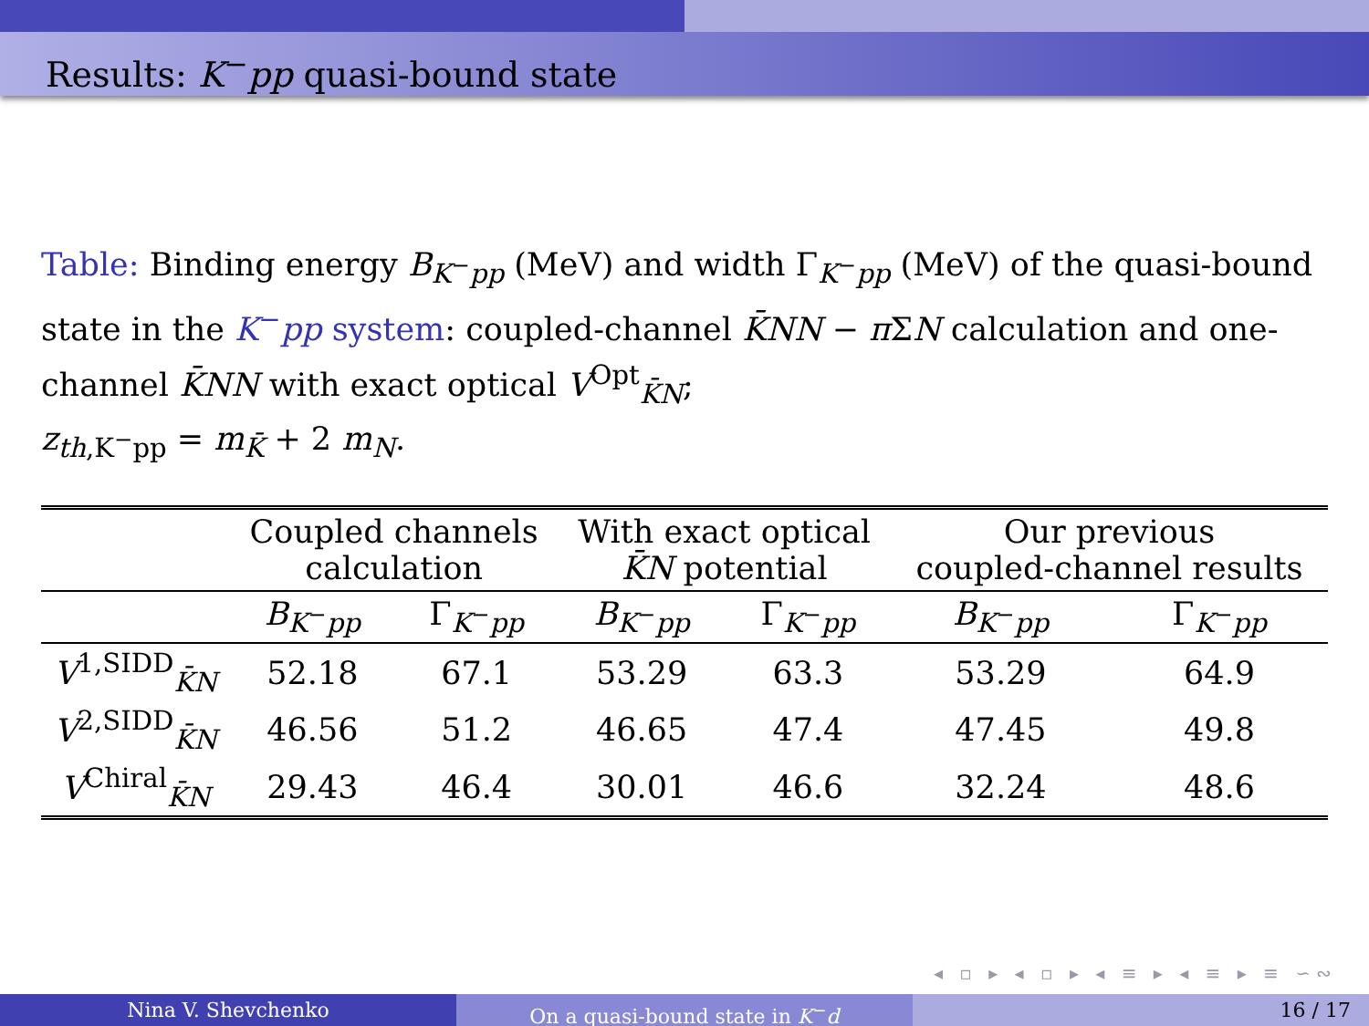Results: K<sup>−</sup>pp quasi-bound state
Table: Binding energy B<sub>K<sup>−</sup>pp</sub> (MeV) and width Γ<sub>K<sup>−</sup>pp</sub> (MeV) of the quasi-bound state in the K<sup>−</sup>pp system: coupled-channel K̄NN − π ΣN calculation and one-channel K̄NN with exact optical V<sup>Opt</sup><sub>K̄N</sub>;
z<sub>th,K<sup>−</sup>pp</sub> = m<sub>K̄</sub> + 2 m<sub>N</sub>.
| | Coupled channels calculation | | With exact optical K̄N potential | | Our previous coupled-channel results | |
| --- | --- | --- | --- | --- | --- | --- |
| | B<sub>K<sup>−</sup>pp</sub> | Γ<sub>K<sup>−</sup>pp</sub> | B<sub>K<sup>−</sup>pp</sub> | Γ<sub>K<sup>−</sup>pp</sub> | B<sub>K<sup>−</sup>pp</sub> | Γ<sub>K<sup>−</sup>pp</sub> |
| V<sup>1,SIDD</sup><sub>K̄N</sub> | 52.18 | 67.1 | 53.29 | 63.3 | 53.29 | 64.9 |
| V<sup>2,SIDD</sup><sub>K̄N</sub> | 46.56 | 51.2 | 46.65 | 47.4 | 47.45 | 49.8 |
| V<sup>Chiral</sup><sub>K̄N</sub> | 29.43 | 46.4 | 30.01 | 46.6 | 32.24 | 48.6 |
◂ ▫ ▸ ◂ ▫ ▸ ◂ ≡ ▸ ◂ ≡ ▸ ≡ ∽∾
Nina V. Shevchenko On a quasi-bound state in K<sup>−</sup>d 16 / 17